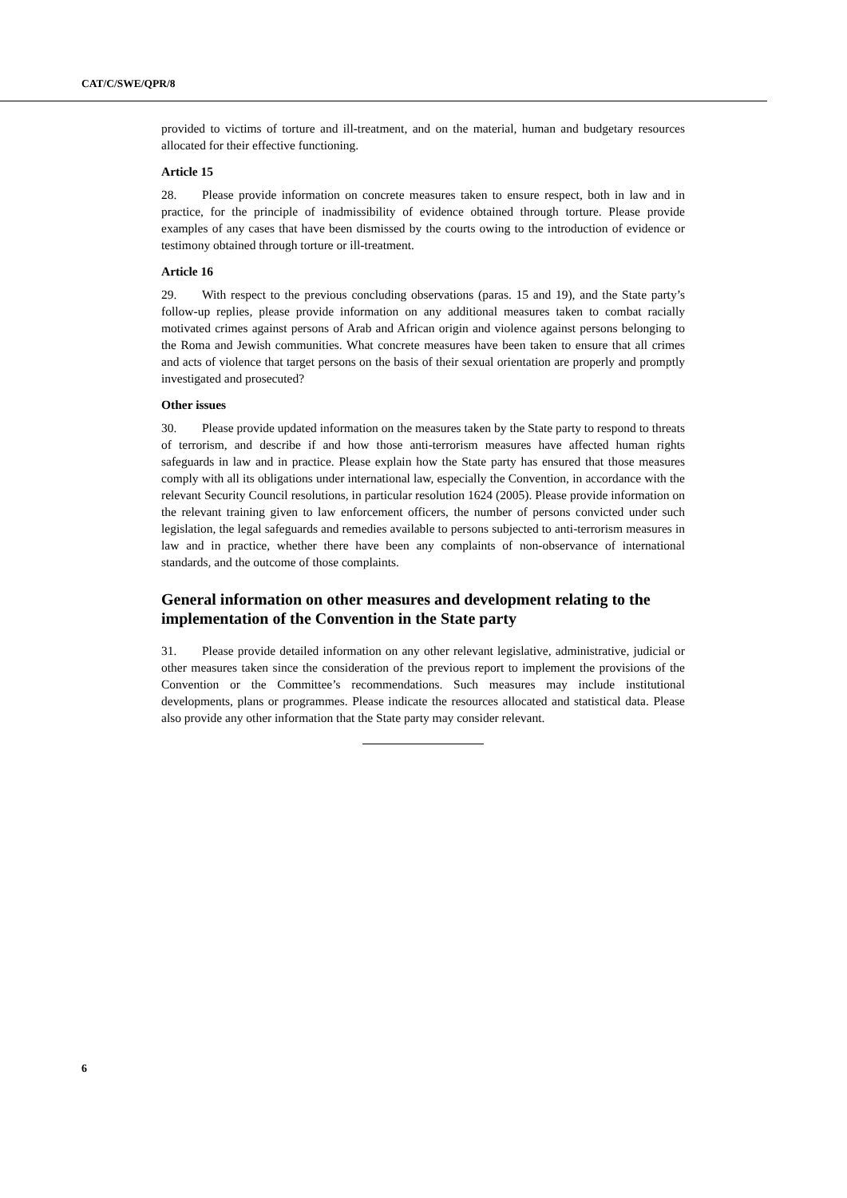CAT/C/SWE/QPR/8
provided to victims of torture and ill-treatment, and on the material, human and budgetary resources allocated for their effective functioning.
Article 15
28. Please provide information on concrete measures taken to ensure respect, both in law and in practice, for the principle of inadmissibility of evidence obtained through torture. Please provide examples of any cases that have been dismissed by the courts owing to the introduction of evidence or testimony obtained through torture or ill-treatment.
Article 16
29. With respect to the previous concluding observations (paras. 15 and 19), and the State party’s follow-up replies, please provide information on any additional measures taken to combat racially motivated crimes against persons of Arab and African origin and violence against persons belonging to the Roma and Jewish communities. What concrete measures have been taken to ensure that all crimes and acts of violence that target persons on the basis of their sexual orientation are properly and promptly investigated and prosecuted?
Other issues
30. Please provide updated information on the measures taken by the State party to respond to threats of terrorism, and describe if and how those anti-terrorism measures have affected human rights safeguards in law and in practice. Please explain how the State party has ensured that those measures comply with all its obligations under international law, especially the Convention, in accordance with the relevant Security Council resolutions, in particular resolution 1624 (2005). Please provide information on the relevant training given to law enforcement officers, the number of persons convicted under such legislation, the legal safeguards and remedies available to persons subjected to anti-terrorism measures in law and in practice, whether there have been any complaints of non-observance of international standards, and the outcome of those complaints.
General information on other measures and development relating to the implementation of the Convention in the State party
31. Please provide detailed information on any other relevant legislative, administrative, judicial or other measures taken since the consideration of the previous report to implement the provisions of the Convention or the Committee’s recommendations. Such measures may include institutional developments, plans or programmes. Please indicate the resources allocated and statistical data. Please also provide any other information that the State party may consider relevant.
6